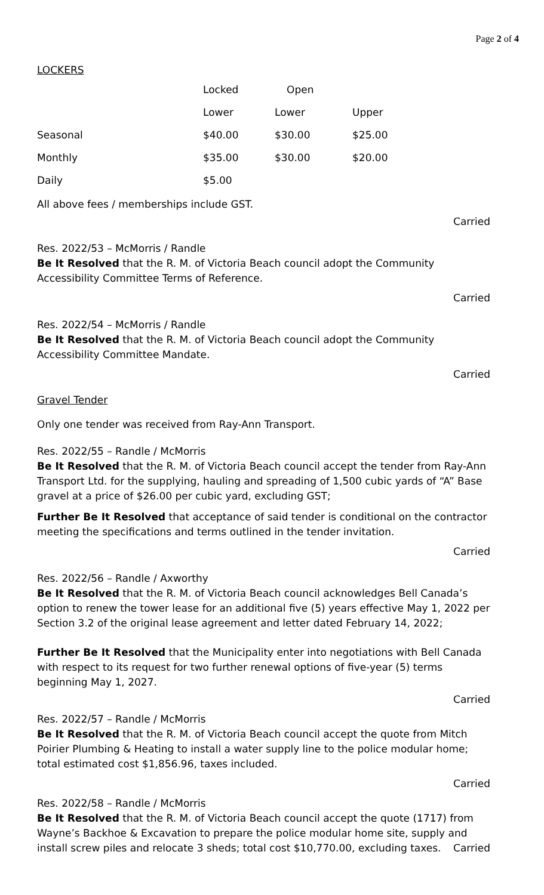Page 2 of 4
LOCKERS
| | Locked | Open | |
| | Lower | Lower | Upper |
| Seasonal | $40.00 | $30.00 | $25.00 |
| Monthly | $35.00 | $30.00 | $20.00 |
| Daily | $5.00 | | |
All above fees / memberships include GST.
Carried
Res. 2022/53 – McMorris / Randle
Be It Resolved that the R. M. of Victoria Beach council adopt the Community Accessibility Committee Terms of Reference.
Carried
Res. 2022/54 – McMorris / Randle
Be It Resolved that the R. M. of Victoria Beach council adopt the Community Accessibility Committee Mandate.
Carried
Gravel Tender
Only one tender was received from Ray-Ann Transport.
Res. 2022/55 – Randle / McMorris
Be It Resolved that the R. M. of Victoria Beach council accept the tender from Ray-Ann Transport Ltd. for the supplying, hauling and spreading of 1,500 cubic yards of “A” Base gravel at a price of $26.00 per cubic yard, excluding GST;
Further Be It Resolved that acceptance of said tender is conditional on the contractor meeting the specifications and terms outlined in the tender invitation.
Carried
Res. 2022/56 – Randle / Axworthy
Be It Resolved that the R. M. of Victoria Beach council acknowledges Bell Canada’s option to renew the tower lease for an additional five (5) years effective May 1, 2022 per Section 3.2 of the original lease agreement and letter dated February 14, 2022;
Further Be It Resolved that the Municipality enter into negotiations with Bell Canada with respect to its request for two further renewal options of five-year (5) terms beginning May 1, 2027.
Carried
Res. 2022/57 – Randle / McMorris
Be It Resolved that the R. M. of Victoria Beach council accept the quote from Mitch Poirier Plumbing & Heating to install a water supply line to the police modular home; total estimated cost $1,856.96, taxes included.
Carried
Res. 2022/58 – Randle / McMorris
Be It Resolved that the R. M. of Victoria Beach council accept the quote (1717) from Wayne’s Backhoe & Excavation to prepare the police modular home site, supply and install screw piles and relocate 3 sheds; total cost $10,770.00, excluding taxes. Carried